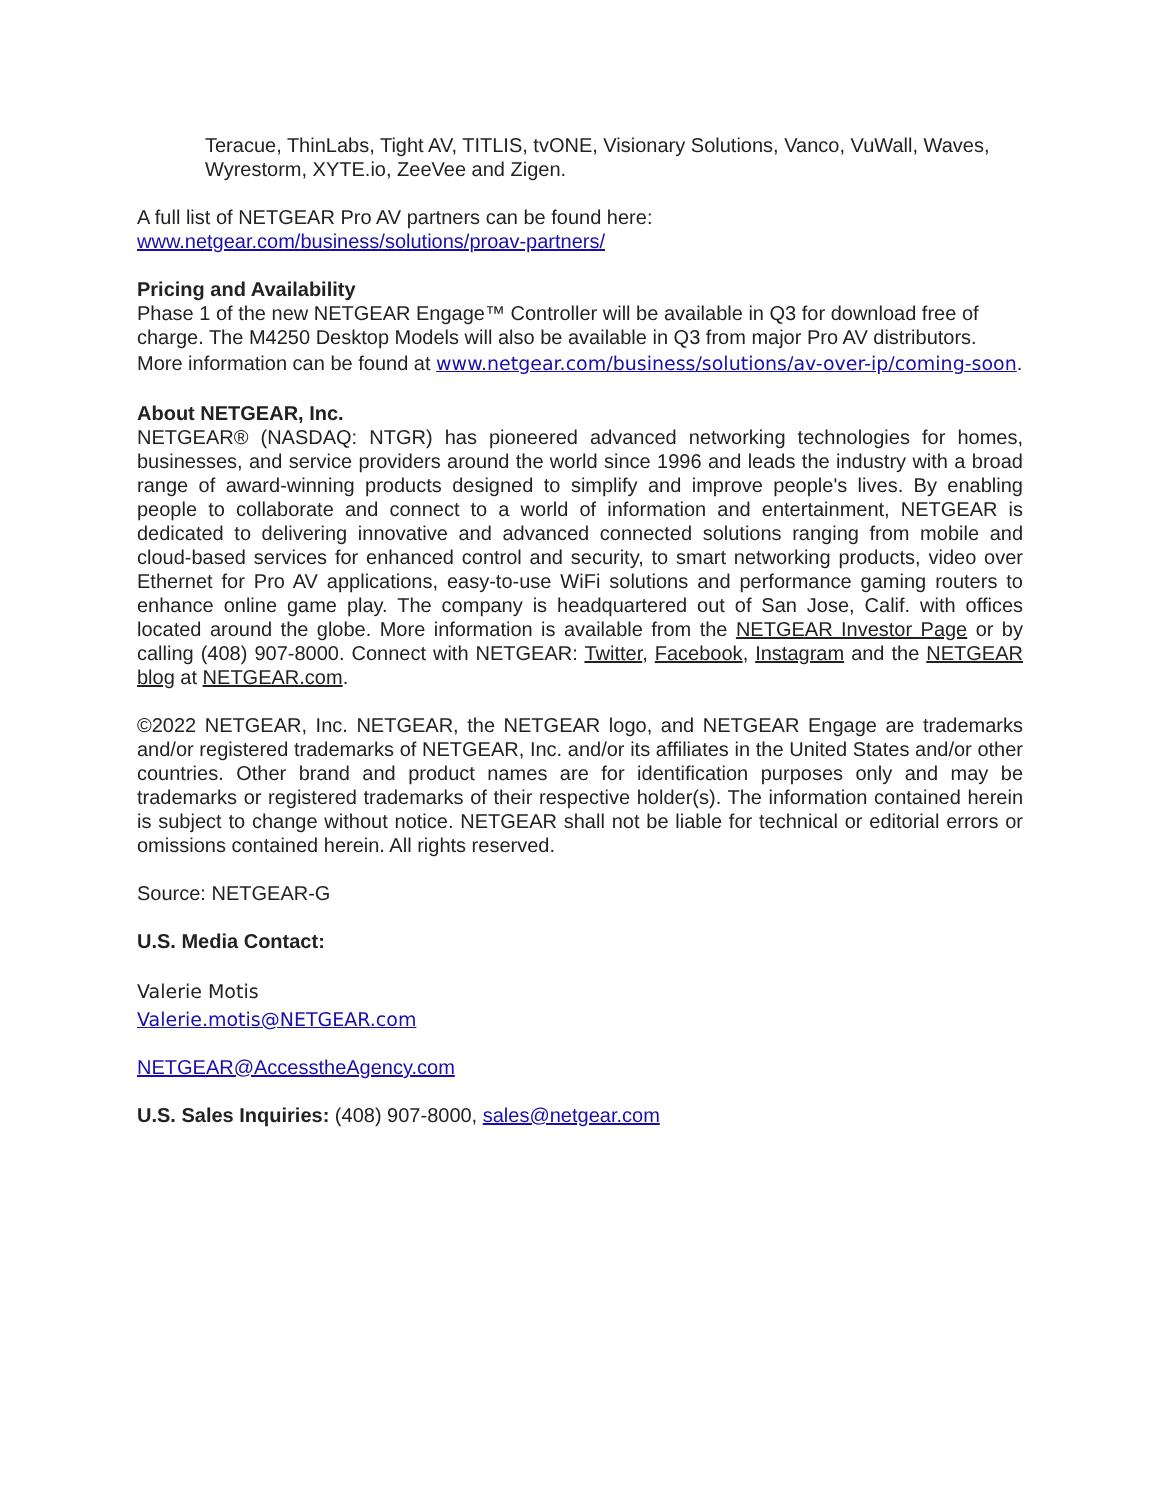Teracue, ThinLabs, Tight AV, TITLIS, tvONE, Visionary Solutions, Vanco, VuWall, Waves, Wyrestorm, XYTE.io, ZeeVee and Zigen.
A full list of NETGEAR Pro AV partners can be found here:
www.netgear.com/business/solutions/proav-partners/
Pricing and Availability
Phase 1 of the new NETGEAR Engage™ Controller will be available in Q3 for download free of charge. The M4250 Desktop Models will also be available in Q3 from major Pro AV distributors. More information can be found at www.netgear.com/business/solutions/av-over-ip/coming-soon.
About NETGEAR, Inc.
NETGEAR® (NASDAQ: NTGR) has pioneered advanced networking technologies for homes, businesses, and service providers around the world since 1996 and leads the industry with a broad range of award-winning products designed to simplify and improve people's lives. By enabling people to collaborate and connect to a world of information and entertainment, NETGEAR is dedicated to delivering innovative and advanced connected solutions ranging from mobile and cloud-based services for enhanced control and security, to smart networking products, video over Ethernet for Pro AV applications, easy-to-use WiFi solutions and performance gaming routers to enhance online game play. The company is headquartered out of San Jose, Calif. with offices located around the globe. More information is available from the NETGEAR Investor Page or by calling (408) 907-8000. Connect with NETGEAR: Twitter, Facebook, Instagram and the NETGEAR blog at NETGEAR.com.
©2022 NETGEAR, Inc. NETGEAR, the NETGEAR logo, and NETGEAR Engage are trademarks and/or registered trademarks of NETGEAR, Inc. and/or its affiliates in the United States and/or other countries. Other brand and product names are for identification purposes only and may be trademarks or registered trademarks of their respective holder(s). The information contained herein is subject to change without notice. NETGEAR shall not be liable for technical or editorial errors or omissions contained herein. All rights reserved.
Source: NETGEAR-G
U.S. Media Contact:
Valerie Motis
Valerie.motis@NETGEAR.com
NETGEAR@AccesstheAgency.com
U.S. Sales Inquiries: (408) 907-8000, sales@netgear.com